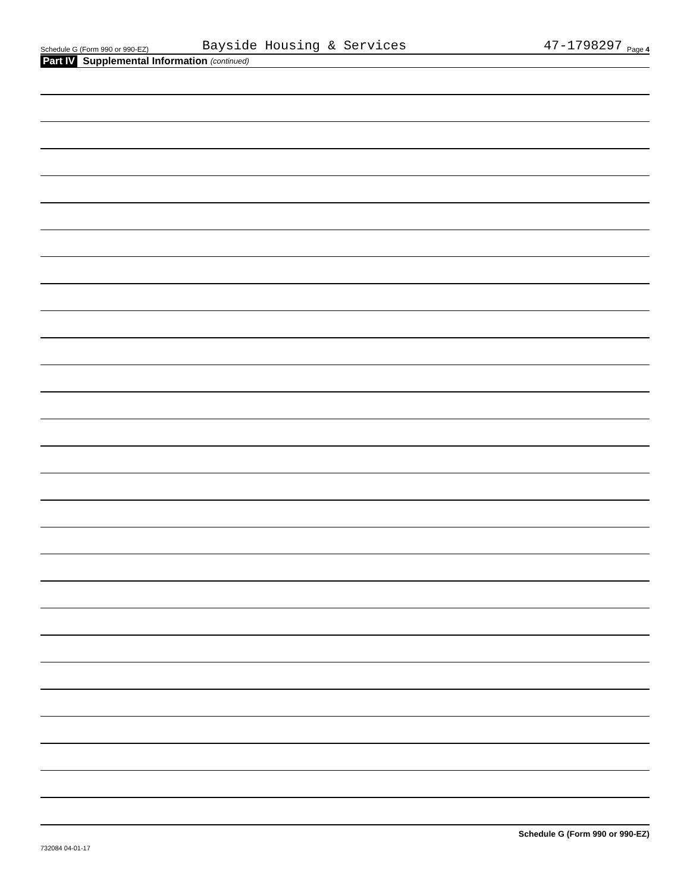Schedule G (Form 990 or 990-EZ) Bayside Housing & Services 47-1798297 Page 4
Part IV Supplemental Information (continued)
Schedule G (Form 990 or 990-EZ)
732084 04-01-17